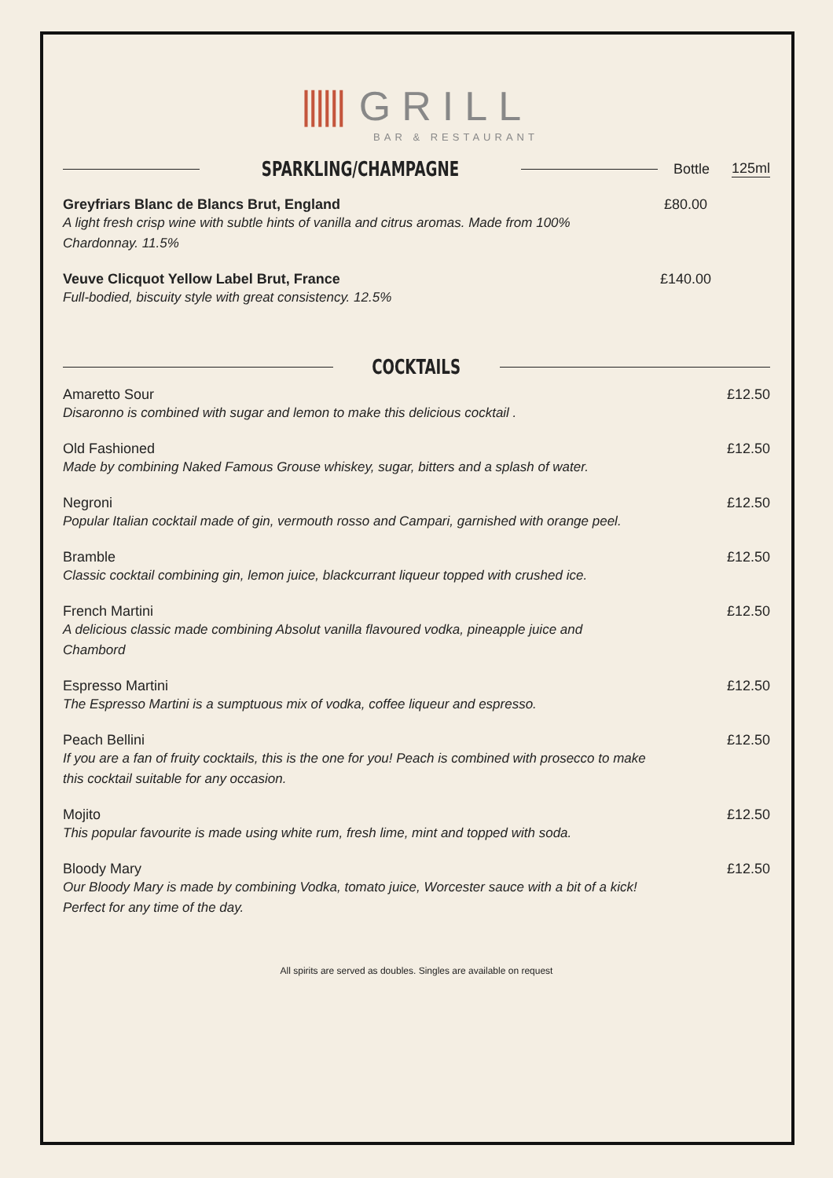|||||| GRILL
BAR & RESTAURANT
SPARKLING/CHAMPAGNE
Bottle 125ml
Greyfriars Blanc de Blancs Brut, England
A light fresh crisp wine with subtle hints of vanilla and citrus aromas. Made from 100% Chardonnay. 11.5%
£80.00
Veuve Clicquot Yellow Label Brut, France
Full-bodied, biscuity style with great consistency. 12.5%
£140.00
COCKTAILS
Amaretto Sour
Disaronno is combined with sugar and lemon to make this delicious cocktail .
£12.50
Old Fashioned
Made by combining Naked Famous Grouse whiskey, sugar, bitters and a splash of water.
£12.50
Negroni
Popular Italian cocktail made of gin, vermouth rosso and Campari, garnished with orange peel.
£12.50
Bramble
Classic cocktail combining gin, lemon juice, blackcurrant liqueur topped with crushed ice.
£12.50
French Martini
A delicious classic made combining Absolut vanilla flavoured vodka, pineapple juice and Chambord
£12.50
Espresso Martini
The Espresso Martini is a sumptuous mix of vodka, coffee liqueur and espresso.
£12.50
Peach Bellini
If you are a fan of fruity cocktails, this is the one for you! Peach is combined with prosecco to make this cocktail suitable for any occasion.
£12.50
Mojito
This popular favourite is made using white rum, fresh lime, mint and topped with soda.
£12.50
Bloody Mary
Our Bloody Mary is made by combining Vodka, tomato juice, Worcester sauce with a bit of a kick! Perfect for any time of the day.
£12.50
All spirits are served as doubles. Singles are available on request